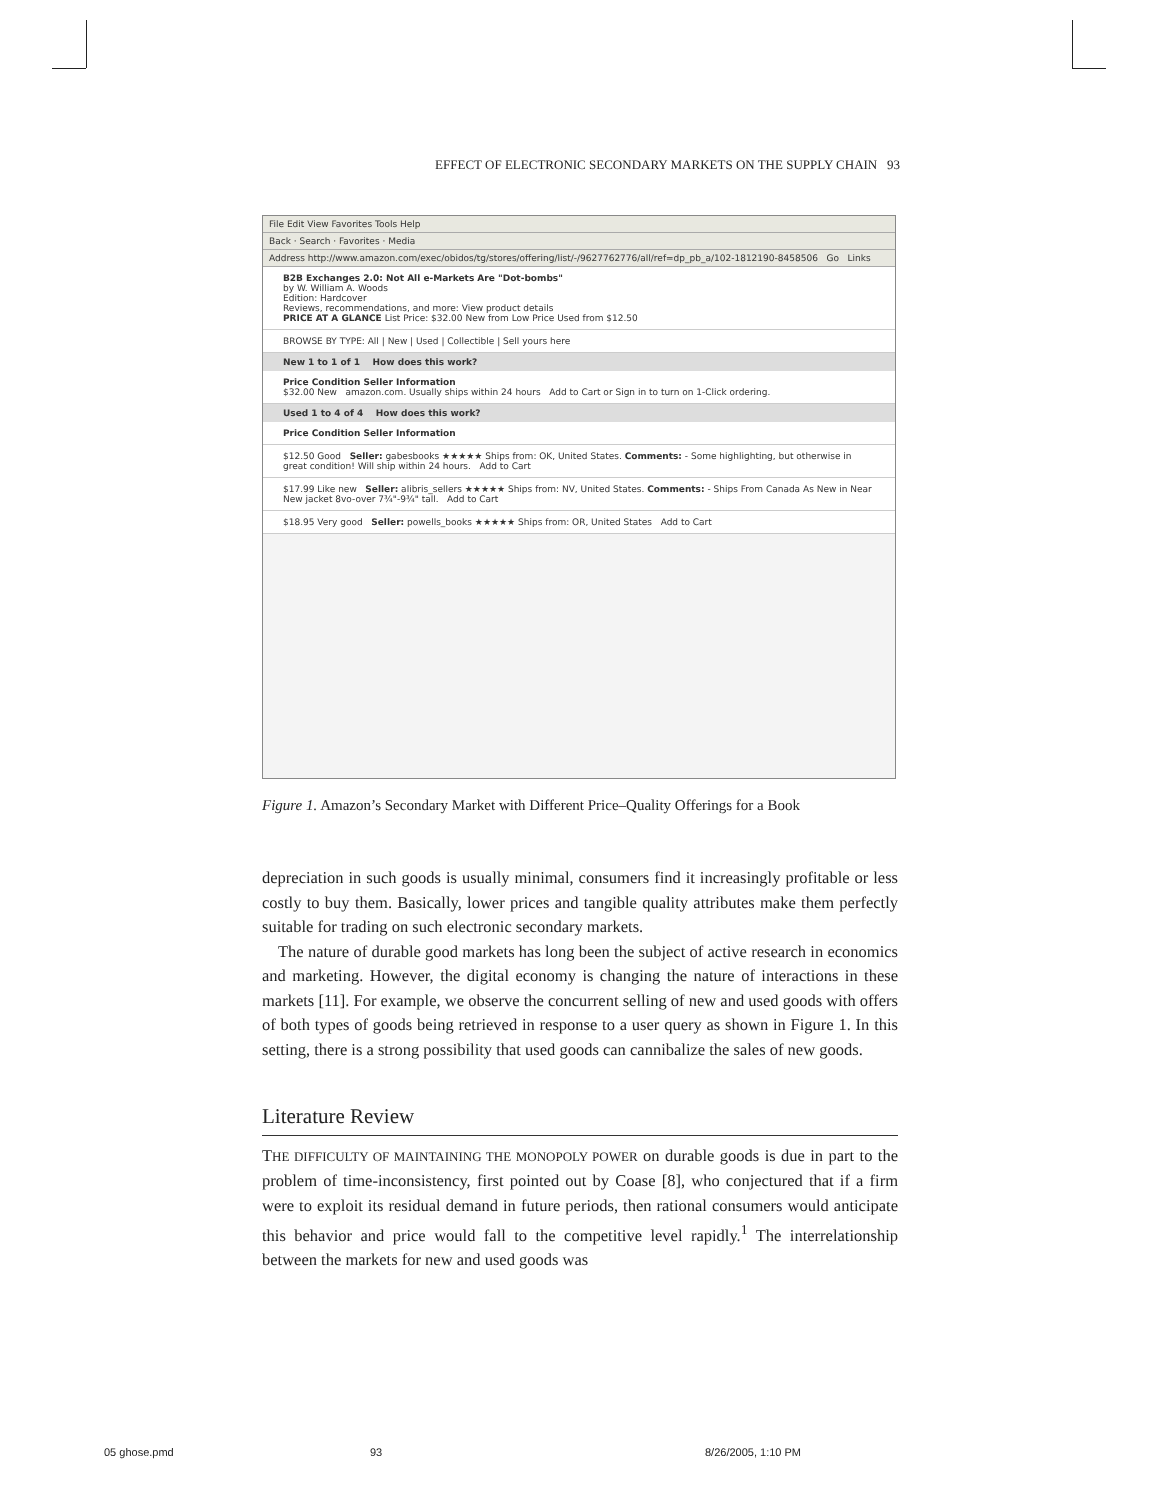EFFECT OF ELECTRONIC SECONDARY MARKETS ON THE SUPPLY CHAIN 93
File Edit View Favorites Tools Help
Back · Search · Favorites · Media
Address http://www.amazon.com/exec/obidos/tg/stores/offering/list/-/9627762776/all/ref=dp_pb_a/102-1812190-8458506 Go Links
B2B Exchanges 2.0: Not All e-Markets Are "Dot-bombs"
by W. William A. Woods
Edition: Hardcover
Reviews, recommendations, and more: View product details
PRICE AT A GLANCE List Price: $32.00 New from Low Price Used from $12.50
BROWSE BY TYPE: All | New | Used | Collectible | Sell yours here
New 1 to 1 of 1 How does this work?
Price Condition Seller Information
$32.00 New amazon.com. Usually ships within 24 hours Add to Cart or Sign in to turn on 1-Click ordering.
Used 1 to 4 of 4 How does this work?
Price Condition Seller Information
$12.50 Good Seller: gabesbooks ★★★★★ Ships from: OK, United States. Comments: - Some highlighting, but otherwise in great condition! Will ship within 24 hours. Add to Cart
$17.99 Like new Seller: alibris_sellers ★★★★★ Ships from: NV, United States. Comments: - Ships From Canada As New in Near New jacket 8vo-over 7¾"-9¾" tall. Add to Cart
$18.95 Very good Seller: powells_books ★★★★★ Ships from: OR, United States Add to Cart
Figure 1. Amazon’s Secondary Market with Different Price–Quality Offerings for a Book
depreciation in such goods is usually minimal, consumers find it increasingly profitable or less costly to buy them. Basically, lower prices and tangible quality attributes make them perfectly suitable for trading on such electronic secondary markets.
The nature of durable good markets has long been the subject of active research in economics and marketing. However, the digital economy is changing the nature of interactions in these markets [11]. For example, we observe the concurrent selling of new and used goods with offers of both types of goods being retrieved in response to a user query as shown in Figure 1. In this setting, there is a strong possibility that used goods can cannibalize the sales of new goods.
Literature Review
THE DIFFICULTY OF MAINTAINING THE MONOPOLY POWER on durable goods is due in part to the problem of time-inconsistency, first pointed out by Coase [8], who conjectured that if a firm were to exploit its residual demand in future periods, then rational consumers would anticipate this behavior and price would fall to the competitive level rapidly.<sup>1</sup> The interrelationship between the markets for new and used goods was
05 ghose.pmd 93 8/26/2005, 1:10 PM